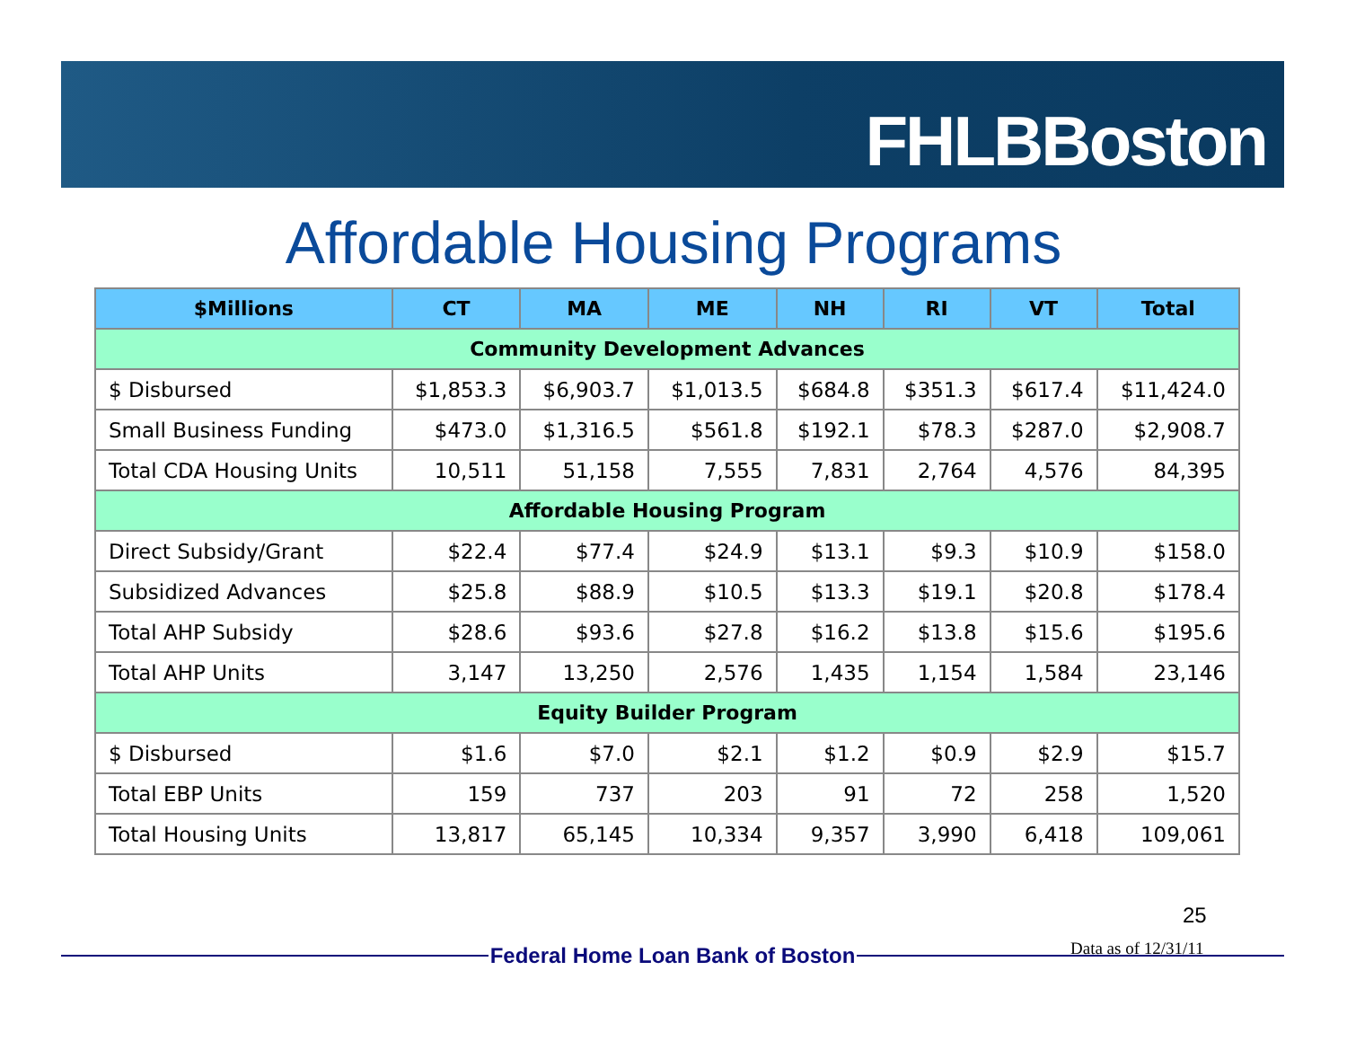FHLBBoston
Affordable Housing Programs
| $Millions | CT | MA | ME | NH | RI | VT | Total |
| --- | --- | --- | --- | --- | --- | --- | --- |
| Community Development Advances | | | | | | | |
| $ Disbursed | $1,853.3 | $6,903.7 | $1,013.5 | $684.8 | $351.3 | $617.4 | $11,424.0 |
| Small Business Funding | $473.0 | $1,316.5 | $561.8 | $192.1 | $78.3 | $287.0 | $2,908.7 |
| Total CDA Housing Units | 10,511 | 51,158 | 7,555 | 7,831 | 2,764 | 4,576 | 84,395 |
| Affordable Housing Program | | | | | | | |
| Direct Subsidy/Grant | $22.4 | $77.4 | $24.9 | $13.1 | $9.3 | $10.9 | $158.0 |
| Subsidized Advances | $25.8 | $88.9 | $10.5 | $13.3 | $19.1 | $20.8 | $178.4 |
| Total AHP Subsidy | $28.6 | $93.6 | $27.8 | $16.2 | $13.8 | $15.6 | $195.6 |
| Total AHP Units | 3,147 | 13,250 | 2,576 | 1,435 | 1,154 | 1,584 | 23,146 |
| Equity Builder Program | | | | | | | |
| $ Disbursed | $1.6 | $7.0 | $2.1 | $1.2 | $0.9 | $2.9 | $15.7 |
| Total EBP Units | 159 | 737 | 203 | 91 | 72 | 258 | 1,520 |
| Total Housing Units | 13,817 | 65,145 | 10,334 | 9,357 | 3,990 | 6,418 | 109,061 |
25
Data as of 12/31/11
Federal Home Loan Bank of Boston